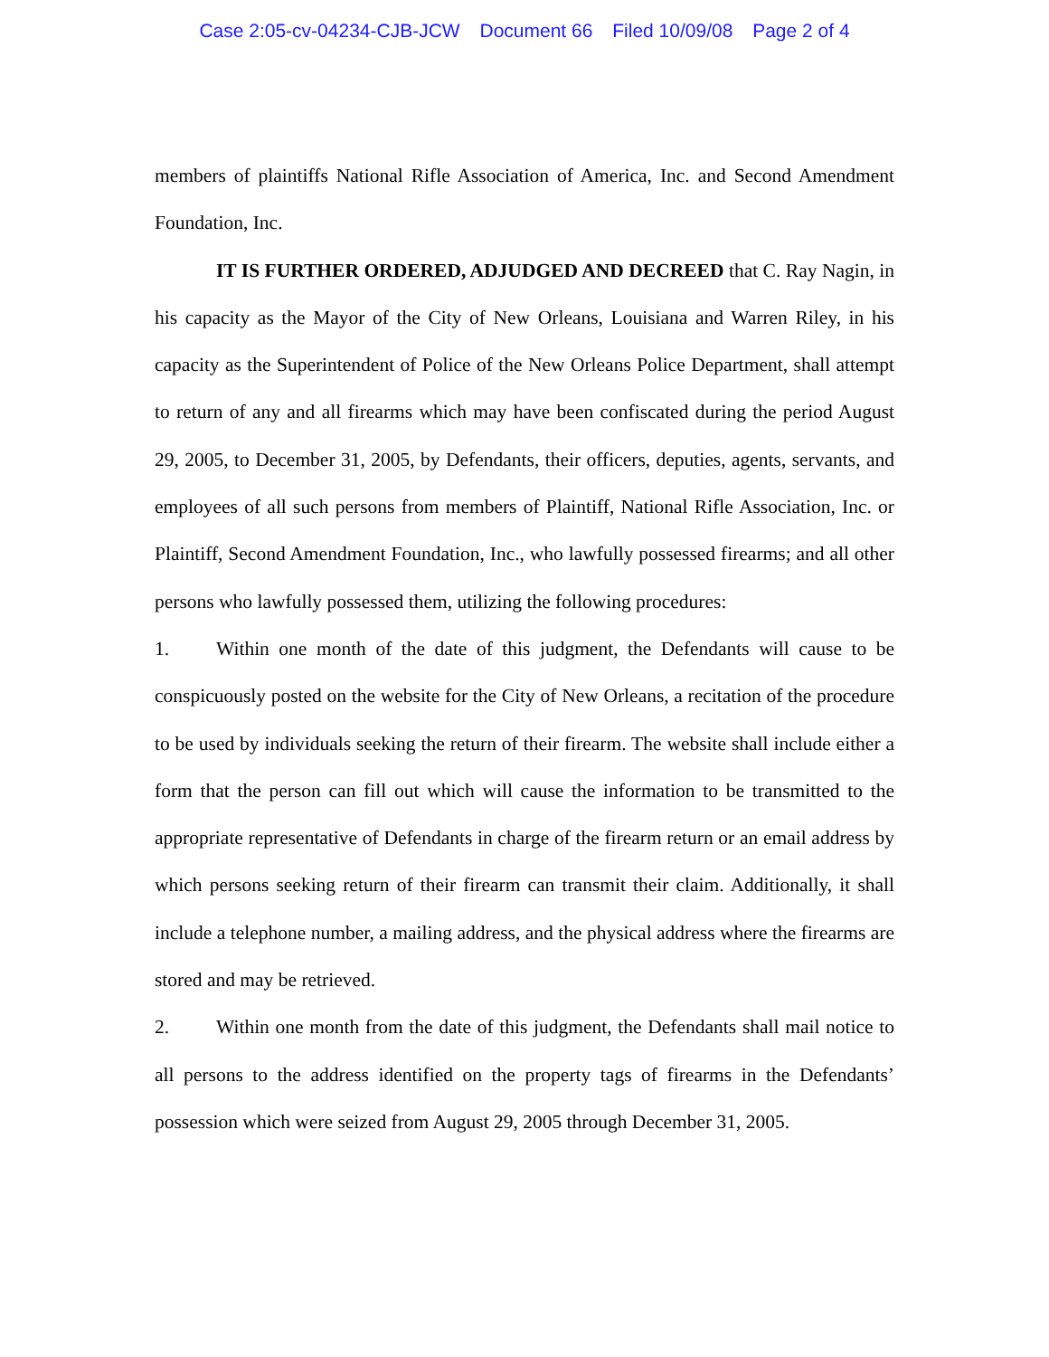Case 2:05-cv-04234-CJB-JCW Document 66 Filed 10/09/08 Page 2 of 4
members of plaintiffs National Rifle Association of America, Inc. and Second Amendment Foundation, Inc.
IT IS FURTHER ORDERED, ADJUDGED AND DECREED that C. Ray Nagin, in his capacity as the Mayor of the City of New Orleans, Louisiana and Warren Riley, in his capacity as the Superintendent of Police of the New Orleans Police Department, shall attempt to return of any and all firearms which may have been confiscated during the period August 29, 2005, to December 31, 2005, by Defendants, their officers, deputies, agents, servants, and employees of all such persons from members of Plaintiff, National Rifle Association, Inc. or Plaintiff, Second Amendment Foundation, Inc., who lawfully possessed firearms; and all other persons who lawfully possessed them, utilizing the following procedures:
1. Within one month of the date of this judgment, the Defendants will cause to be conspicuously posted on the website for the City of New Orleans, a recitation of the procedure to be used by individuals seeking the return of their firearm. The website shall include either a form that the person can fill out which will cause the information to be transmitted to the appropriate representative of Defendants in charge of the firearm return or an email address by which persons seeking return of their firearm can transmit their claim. Additionally, it shall include a telephone number, a mailing address, and the physical address where the firearms are stored and may be retrieved.
2. Within one month from the date of this judgment, the Defendants shall mail notice to all persons to the address identified on the property tags of firearms in the Defendants’ possession which were seized from August 29, 2005 through December 31, 2005.